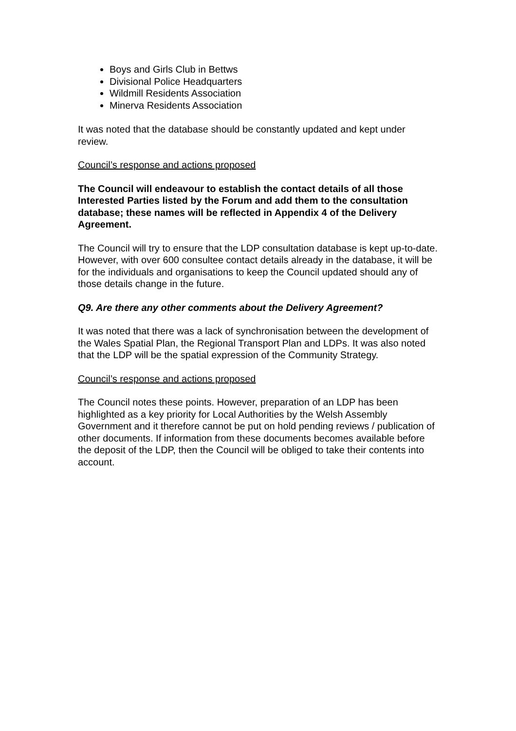Boys and Girls Club in Bettws
Divisional Police Headquarters
Wildmill Residents Association
Minerva Residents Association
It was noted that the database should be constantly updated and kept under review.
Council’s response and actions proposed
The Council will endeavour to establish the contact details of all those Interested Parties listed by the Forum and add them to the consultation database; these names will be reflected in Appendix 4 of the Delivery Agreement.
The Council will try to ensure that the LDP consultation database is kept up-to-date. However, with over 600 consultee contact details already in the database, it will be for the individuals and organisations to keep the Council updated should any of those details change in the future.
Q9. Are there any other comments about the Delivery Agreement?
It was noted that there was a lack of synchronisation between the development of the Wales Spatial Plan, the Regional Transport Plan and LDPs. It was also noted that the LDP will be the spatial expression of the Community Strategy.
Council’s response and actions proposed
The Council notes these points. However, preparation of an LDP has been highlighted as a key priority for Local Authorities by the Welsh Assembly Government and it therefore cannot be put on hold pending reviews / publication of other documents. If information from these documents becomes available before the deposit of the LDP, then the Council will be obliged to take their contents into account.